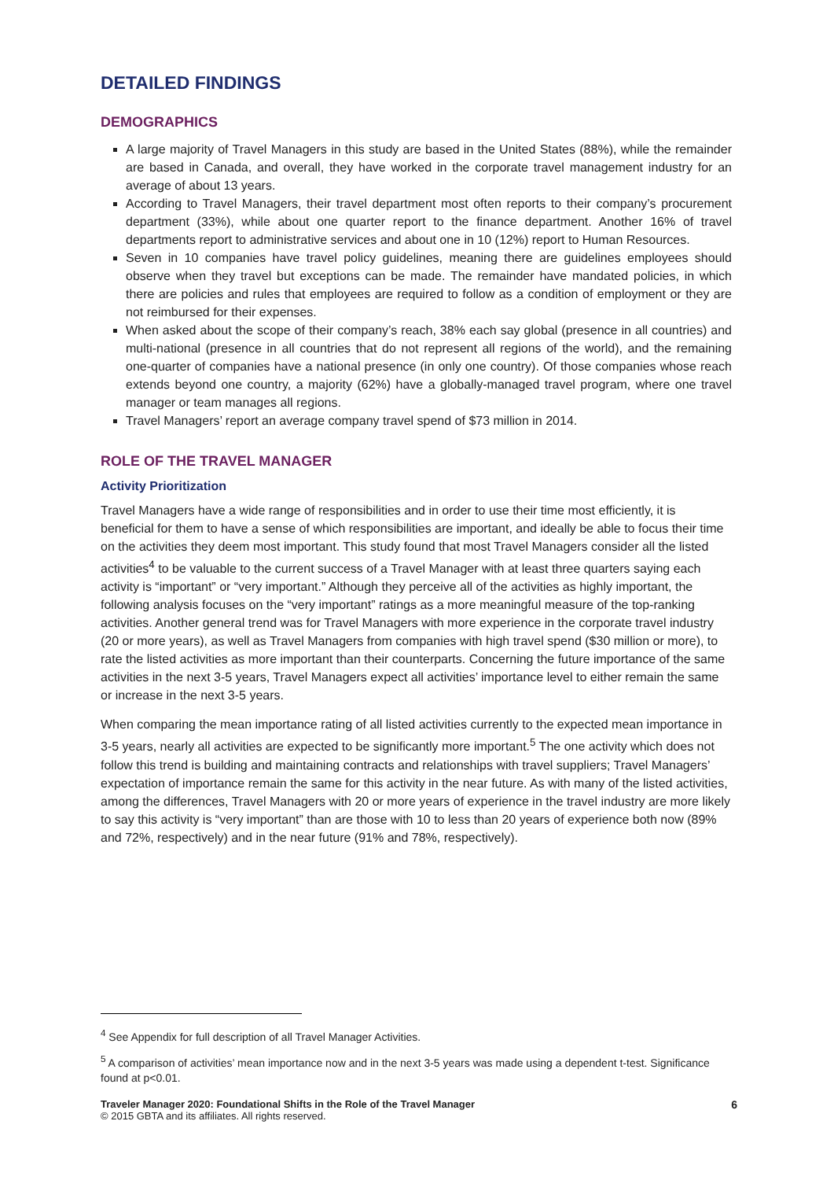DETAILED FINDINGS
DEMOGRAPHICS
A large majority of Travel Managers in this study are based in the United States (88%), while the remainder are based in Canada, and overall, they have worked in the corporate travel management industry for an average of about 13 years.
According to Travel Managers, their travel department most often reports to their company’s procurement department (33%), while about one quarter report to the finance department. Another 16% of travel departments report to administrative services and about one in 10 (12%) report to Human Resources.
Seven in 10 companies have travel policy guidelines, meaning there are guidelines employees should observe when they travel but exceptions can be made. The remainder have mandated policies, in which there are policies and rules that employees are required to follow as a condition of employment or they are not reimbursed for their expenses.
When asked about the scope of their company’s reach, 38% each say global (presence in all countries) and multi-national (presence in all countries that do not represent all regions of the world), and the remaining one-quarter of companies have a national presence (in only one country). Of those companies whose reach extends beyond one country, a majority (62%) have a globally-managed travel program, where one travel manager or team manages all regions.
Travel Managers’ report an average company travel spend of $73 million in 2014.
ROLE OF THE TRAVEL MANAGER
Activity Prioritization
Travel Managers have a wide range of responsibilities and in order to use their time most efficiently, it is beneficial for them to have a sense of which responsibilities are important, and ideally be able to focus their time on the activities they deem most important. This study found that most Travel Managers consider all the listed activities<sup>4</sup> to be valuable to the current success of a Travel Manager with at least three quarters saying each activity is “important” or “very important.” Although they perceive all of the activities as highly important, the following analysis focuses on the “very important” ratings as a more meaningful measure of the top-ranking activities. Another general trend was for Travel Managers with more experience in the corporate travel industry (20 or more years), as well as Travel Managers from companies with high travel spend ($30 million or more), to rate the listed activities as more important than their counterparts. Concerning the future importance of the same activities in the next 3-5 years, Travel Managers expect all activities’ importance level to either remain the same or increase in the next 3-5 years.
When comparing the mean importance rating of all listed activities currently to the expected mean importance in 3-5 years, nearly all activities are expected to be significantly more important.<sup>5</sup> The one activity which does not follow this trend is building and maintaining contracts and relationships with travel suppliers; Travel Managers’ expectation of importance remain the same for this activity in the near future. As with many of the listed activities, among the differences, Travel Managers with 20 or more years of experience in the travel industry are more likely to say this activity is “very important” than are those with 10 to less than 20 years of experience both now (89% and 72%, respectively) and in the near future (91% and 78%, respectively).
<sup>4</sup> See Appendix for full description of all Travel Manager Activities.
<sup>5</sup> A comparison of activities’ mean importance now and in the next 3-5 years was made using a dependent t-test. Significance found at p<0.01.
6 Traveler Manager 2020: Foundational Shifts in the Role of the Travel Manager
© 2015 GBTA and its affiliates. All rights reserved.